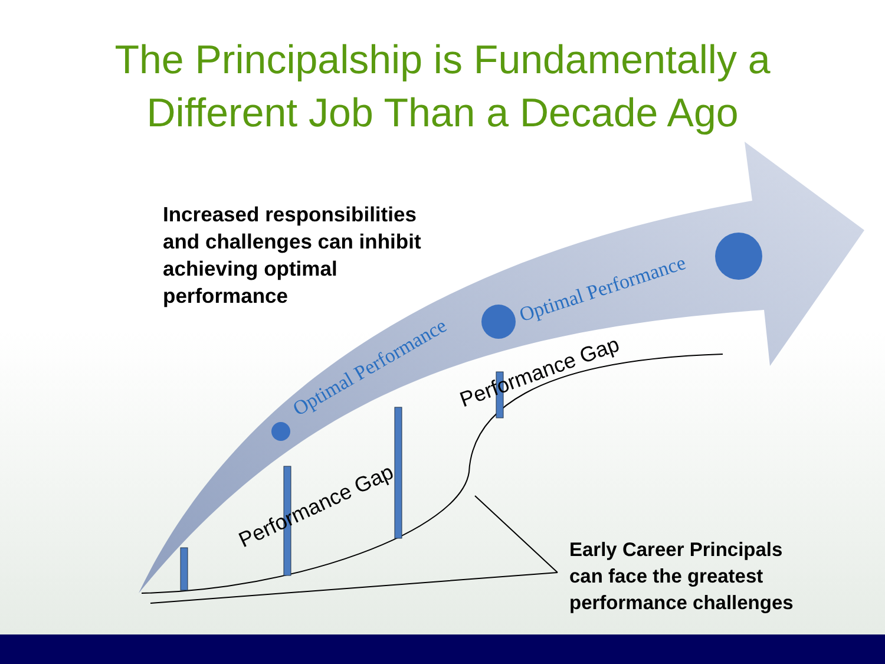Optimal Performance
Optimal Performance
Performance Gap
Performance Gap
The Principalship is Fundamentally a
Different Job Than a Decade Ago
Increased responsibilities and challenges can inhibit achieving optimal performance
Early Career Principals can face the greatest performance challenges